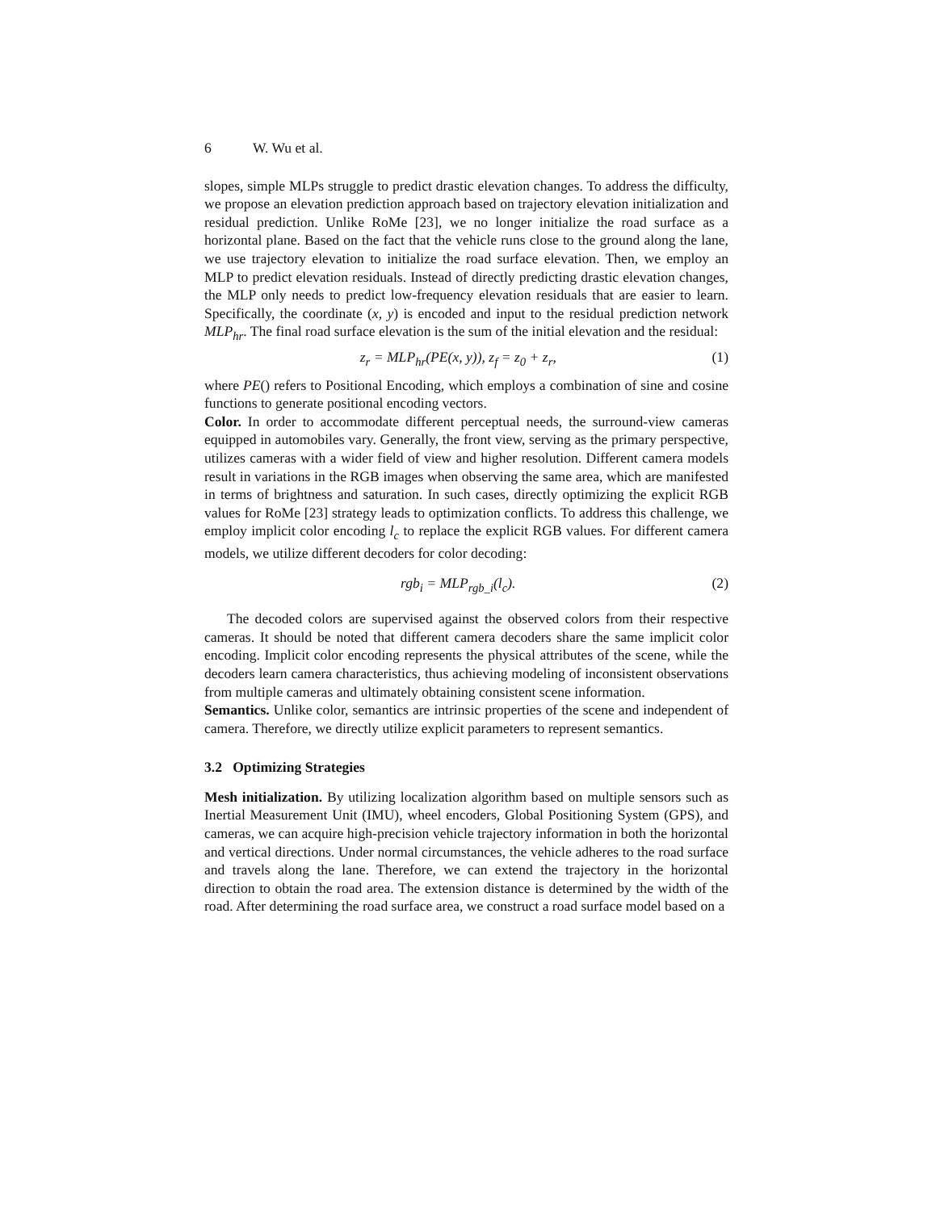6 W. Wu et al.
slopes, simple MLPs struggle to predict drastic elevation changes. To address the difficulty, we propose an elevation prediction approach based on trajectory elevation initialization and residual prediction. Unlike RoMe [23], we no longer initialize the road surface as a horizontal plane. Based on the fact that the vehicle runs close to the ground along the lane, we use trajectory elevation to initialize the road surface elevation. Then, we employ an MLP to predict elevation residuals. Instead of directly predicting drastic elevation changes, the MLP only needs to predict low-frequency elevation residuals that are easier to learn. Specifically, the coordinate (x, y) is encoded and input to the residual prediction network MLP<sub>hr</sub>. The final road surface elevation is the sum of the initial elevation and the residual:
z<sub>r</sub> = MLP<sub>hr</sub>(PE(x, y)), z<sub>f</sub> = z<sub>0</sub> + z<sub>r</sub>, (1)
where PE() refers to Positional Encoding, which employs a combination of sine and cosine functions to generate positional encoding vectors.
Color. In order to accommodate different perceptual needs, the surround-view cameras equipped in automobiles vary. Generally, the front view, serving as the primary perspective, utilizes cameras with a wider field of view and higher resolution. Different camera models result in variations in the RGB images when observing the same area, which are manifested in terms of brightness and saturation. In such cases, directly optimizing the explicit RGB values for RoMe [23] strategy leads to optimization conflicts. To address this challenge, we employ implicit color encoding l<sub>c</sub> to replace the explicit RGB values. For different camera models, we utilize different decoders for color decoding:
rgb<sub>i</sub> = MLP<sub>rgb_i</sub>(l<sub>c</sub>). (2)
The decoded colors are supervised against the observed colors from their respective cameras. It should be noted that different camera decoders share the same implicit color encoding. Implicit color encoding represents the physical attributes of the scene, while the decoders learn camera characteristics, thus achieving modeling of inconsistent observations from multiple cameras and ultimately obtaining consistent scene information.
Semantics. Unlike color, semantics are intrinsic properties of the scene and independent of camera. Therefore, we directly utilize explicit parameters to represent semantics.
3.2 Optimizing Strategies
Mesh initialization. By utilizing localization algorithm based on multiple sensors such as Inertial Measurement Unit (IMU), wheel encoders, Global Positioning System (GPS), and cameras, we can acquire high-precision vehicle trajectory information in both the horizontal and vertical directions. Under normal circumstances, the vehicle adheres to the road surface and travels along the lane. Therefore, we can extend the trajectory in the horizontal direction to obtain the road area. The extension distance is determined by the width of the road. After determining the road surface area, we construct a road surface model based on a